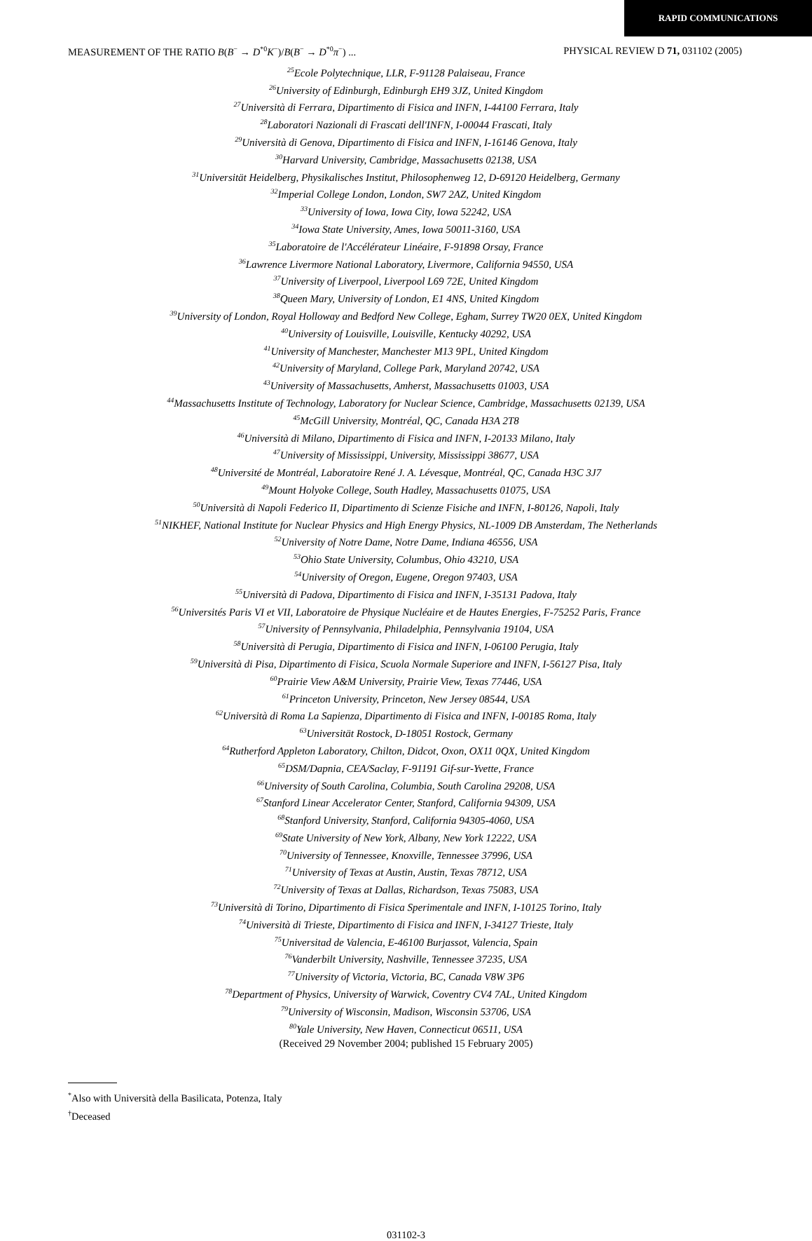RAPID COMMUNICATIONS
MEASUREMENT OF THE RATIO B(B<sup>−</sup> → D<sup>*0</sup>K<sup>−</sup>)/B(B<sup>−</sup> → D<sup>*0</sup>π<sup>−</sup>) ... PHYSICAL REVIEW D 71, 031102 (2005)
<sup>25</sup> Ecole Polytechnique, LLR, F-91128 Palaiseau, France
<sup>26</sup> University of Edinburgh, Edinburgh EH9 3JZ, United Kingdom
<sup>27</sup> Università di Ferrara, Dipartimento di Fisica and INFN, I-44100 Ferrara, Italy
<sup>28</sup> Laboratori Nazionali di Frascati dell'INFN, I-00044 Frascati, Italy
<sup>29</sup> Università di Genova, Dipartimento di Fisica and INFN, I-16146 Genova, Italy
<sup>30</sup> Harvard University, Cambridge, Massachusetts 02138, USA
<sup>31</sup> Universität Heidelberg, Physikalisches Institut, Philosophenweg 12, D-69120 Heidelberg, Germany
<sup>32</sup> Imperial College London, London, SW7 2AZ, United Kingdom
<sup>33</sup> University of Iowa, Iowa City, Iowa 52242, USA
<sup>34</sup> Iowa State University, Ames, Iowa 50011-3160, USA
<sup>35</sup> Laboratoire de l'Accélérateur Linéaire, F-91898 Orsay, France
<sup>36</sup> Lawrence Livermore National Laboratory, Livermore, California 94550, USA
<sup>37</sup> University of Liverpool, Liverpool L69 72E, United Kingdom
<sup>38</sup> Queen Mary, University of London, E1 4NS, United Kingdom
<sup>39</sup> University of London, Royal Holloway and Bedford New College, Egham, Surrey TW20 0EX, United Kingdom
<sup>40</sup> University of Louisville, Louisville, Kentucky 40292, USA
<sup>41</sup> University of Manchester, Manchester M13 9PL, United Kingdom
<sup>42</sup> University of Maryland, College Park, Maryland 20742, USA
<sup>43</sup> University of Massachusetts, Amherst, Massachusetts 01003, USA
<sup>44</sup> Massachusetts Institute of Technology, Laboratory for Nuclear Science, Cambridge, Massachusetts 02139, USA
<sup>45</sup> McGill University, Montréal, QC, Canada H3A 2T8
<sup>46</sup> Università di Milano, Dipartimento di Fisica and INFN, I-20133 Milano, Italy
<sup>47</sup> University of Mississippi, University, Mississippi 38677, USA
<sup>48</sup> Université de Montréal, Laboratoire René J. A. Lévesque, Montréal, QC, Canada H3C 3J7
<sup>49</sup> Mount Holyoke College, South Hadley, Massachusetts 01075, USA
<sup>50</sup> Università di Napoli Federico II, Dipartimento di Scienze Fisiche and INFN, I-80126, Napoli, Italy
<sup>51</sup>NIKHEF, National Institute for Nuclear Physics and High Energy Physics, NL-1009 DB Amsterdam, The Netherlands
<sup>52</sup> University of Notre Dame, Notre Dame, Indiana 46556, USA
<sup>53</sup> Ohio State University, Columbus, Ohio 43210, USA
<sup>54</sup> University of Oregon, Eugene, Oregon 97403, USA
<sup>55</sup> Università di Padova, Dipartimento di Fisica and INFN, I-35131 Padova, Italy
<sup>56</sup> Universités Paris VI et VII, Laboratoire de Physique Nucléaire et de Hautes Energies, F-75252 Paris, France
<sup>57</sup> University of Pennsylvania, Philadelphia, Pennsylvania 19104, USA
<sup>58</sup> Università di Perugia, Dipartimento di Fisica and INFN, I-06100 Perugia, Italy
<sup>59</sup> Università di Pisa, Dipartimento di Fisica, Scuola Normale Superiore and INFN, I-56127 Pisa, Italy
<sup>60</sup> Prairie View A&M University, Prairie View, Texas 77446, USA
<sup>61</sup> Princeton University, Princeton, New Jersey 08544, USA
<sup>62</sup> Università di Roma La Sapienza, Dipartimento di Fisica and INFN, I-00185 Roma, Italy
<sup>63</sup> Universität Rostock, D-18051 Rostock, Germany
<sup>64</sup> Rutherford Appleton Laboratory, Chilton, Didcot, Oxon, OX11 0QX, United Kingdom
<sup>65</sup> DSM/Dapnia, CEA/Saclay, F-91191 Gif-sur-Yvette, France
<sup>66</sup> University of South Carolina, Columbia, South Carolina 29208, USA
<sup>67</sup> Stanford Linear Accelerator Center, Stanford, California 94309, USA
<sup>68</sup> Stanford University, Stanford, California 94305-4060, USA
<sup>69</sup> State University of New York, Albany, New York 12222, USA
<sup>70</sup> University of Tennessee, Knoxville, Tennessee 37996, USA
<sup>71</sup> University of Texas at Austin, Austin, Texas 78712, USA
<sup>72</sup> University of Texas at Dallas, Richardson, Texas 75083, USA
<sup>73</sup> Università di Torino, Dipartimento di Fisica Sperimentale and INFN, I-10125 Torino, Italy
<sup>74</sup> Università di Trieste, Dipartimento di Fisica and INFN, I-34127 Trieste, Italy
<sup>75</sup> Universitad de Valencia, E-46100 Burjassot, Valencia, Spain
<sup>76</sup> Vanderbilt University, Nashville, Tennessee 37235, USA
<sup>77</sup> University of Victoria, Victoria, BC, Canada V8W 3P6
<sup>78</sup> Department of Physics, University of Warwick, Coventry CV4 7AL, United Kingdom
<sup>79</sup> University of Wisconsin, Madison, Wisconsin 53706, USA
<sup>80</sup> Yale University, New Haven, Connecticut 06511, USA
(Received 29 November 2004; published 15 February 2005)
<sup>*</sup> Also with Università della Basilicata, Potenza, Italy
<sup>†</sup> Deceased
031102-3